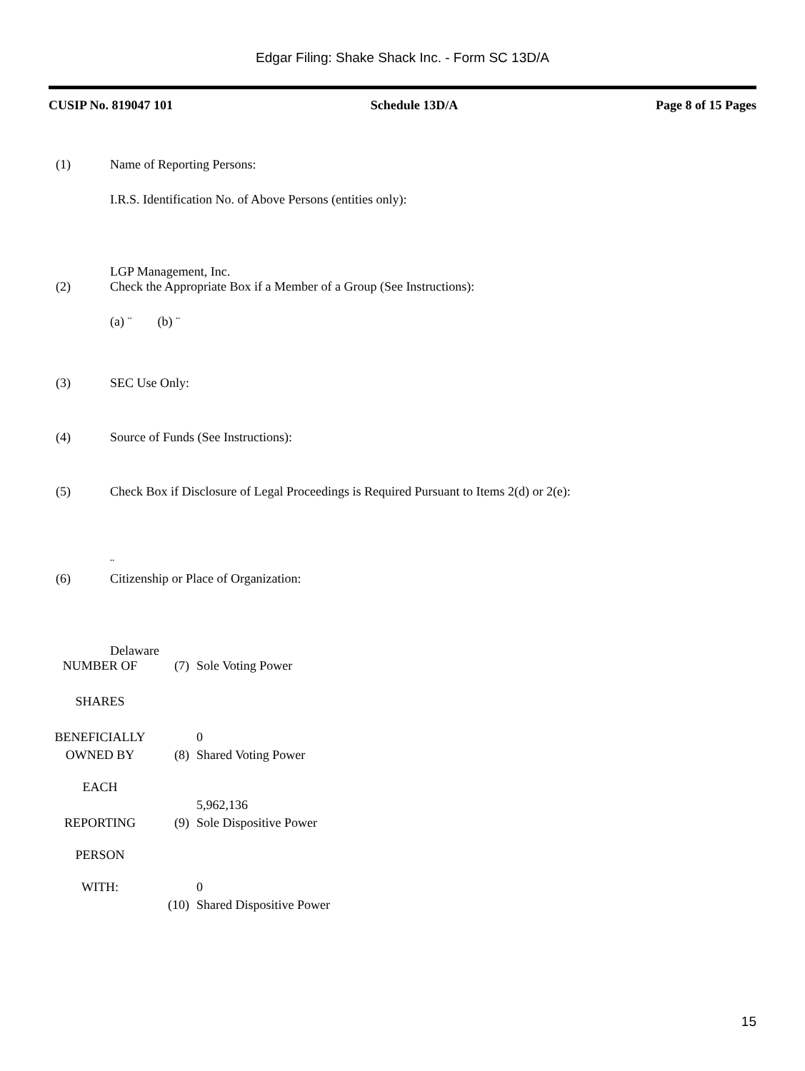Edgar Filing: Shake Shack Inc. - Form SC 13D/A
CUSIP No. 819047 101 Schedule 13D/A Page 8 of 15 Pages
(1) Name of Reporting Persons:
I.R.S. Identification No. of Above Persons (entities only):
LGP Management, Inc.
(2) Check the Appropriate Box if a Member of a Group (See Instructions):
(a) ¨ (b) ¨
(3) SEC Use Only:
(4) Source of Funds (See Instructions):
(5) Check Box if Disclosure of Legal Proceedings is Required Pursuant to Items 2(d) or 2(e):
¨
(6) Citizenship or Place of Organization:
Delaware
| NUMBER OF | (7) | Sole Voting Power |
| SHARES | | |
| BENEFICIALLY | | 0 |
| OWNED BY | (8) | Shared Voting Power |
| EACH | | 5,962,136 |
| REPORTING | (9) | Sole Dispositive Power |
| PERSON | | |
| WITH: | | 0 |
| | (10) | Shared Dispositive Power |
15